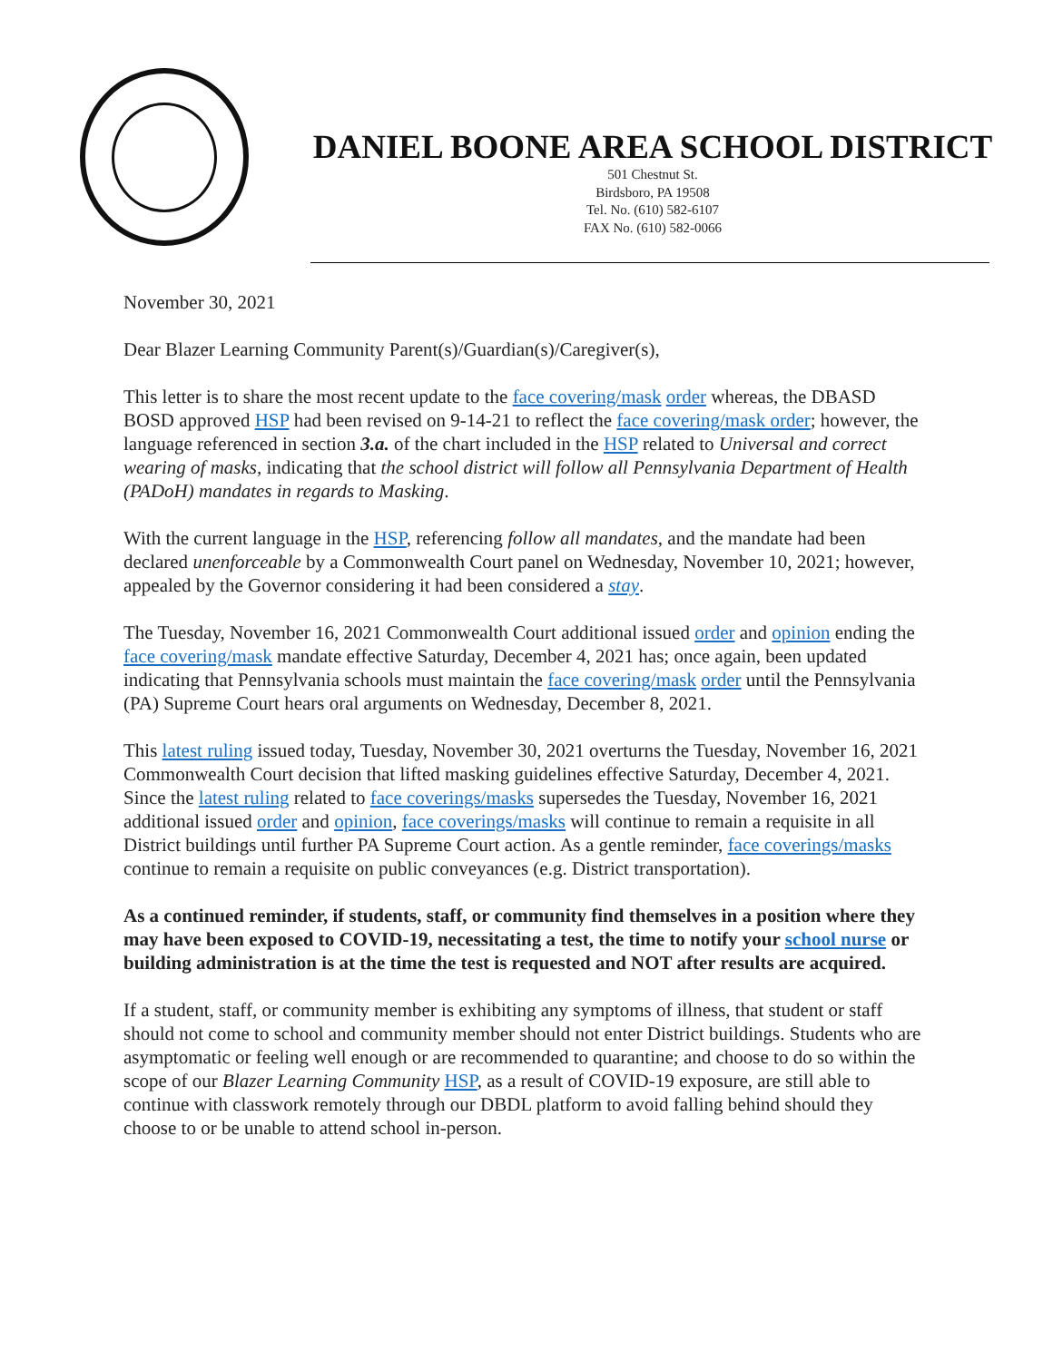DANIEL BOONE AREA SCHOOL DISTRICT
501 Chestnut St.
Birdsboro, PA 19508
Tel. No. (610) 582-6107
FAX No. (610) 582-0066
November 30, 2021
Dear Blazer Learning Community Parent(s)/Guardian(s)/Caregiver(s),
This letter is to share the most recent update to the face covering/mask order whereas, the DBASD BOSD approved HSP had been revised on 9-14-21 to reflect the face covering/mask order; however, the language referenced in section 3.a. of the chart included in the HSP related to Universal and correct wearing of masks, indicating that the school district will follow all Pennsylvania Department of Health (PADoH) mandates in regards to Masking.
With the current language in the HSP, referencing follow all mandates, and the mandate had been declared unenforceable by a Commonwealth Court panel on Wednesday, November 10, 2021; however, appealed by the Governor considering it had been considered a stay.
The Tuesday, November 16, 2021 Commonwealth Court additional issued order and opinion ending the face covering/mask mandate effective Saturday, December 4, 2021 has; once again, been updated indicating that Pennsylvania schools must maintain the face covering/mask order until the Pennsylvania (PA) Supreme Court hears oral arguments on Wednesday, December 8, 2021.
This latest ruling issued today, Tuesday, November 30, 2021 overturns the Tuesday, November 16, 2021 Commonwealth Court decision that lifted masking guidelines effective Saturday, December 4, 2021. Since the latest ruling related to face coverings/masks supersedes the Tuesday, November 16, 2021 additional issued order and opinion, face coverings/masks will continue to remain a requisite in all District buildings until further PA Supreme Court action. As a gentle reminder, face coverings/masks continue to remain a requisite on public conveyances (e.g. District transportation).
As a continued reminder, if students, staff, or community find themselves in a position where they may have been exposed to COVID-19, necessitating a test, the time to notify your school nurse or building administration is at the time the test is requested and NOT after results are acquired.
If a student, staff, or community member is exhibiting any symptoms of illness, that student or staff should not come to school and community member should not enter District buildings. Students who are asymptomatic or feeling well enough or are recommended to quarantine; and choose to do so within the scope of our Blazer Learning Community HSP, as a result of COVID-19 exposure, are still able to continue with classwork remotely through our DBDL platform to avoid falling behind should they choose to or be unable to attend school in-person.